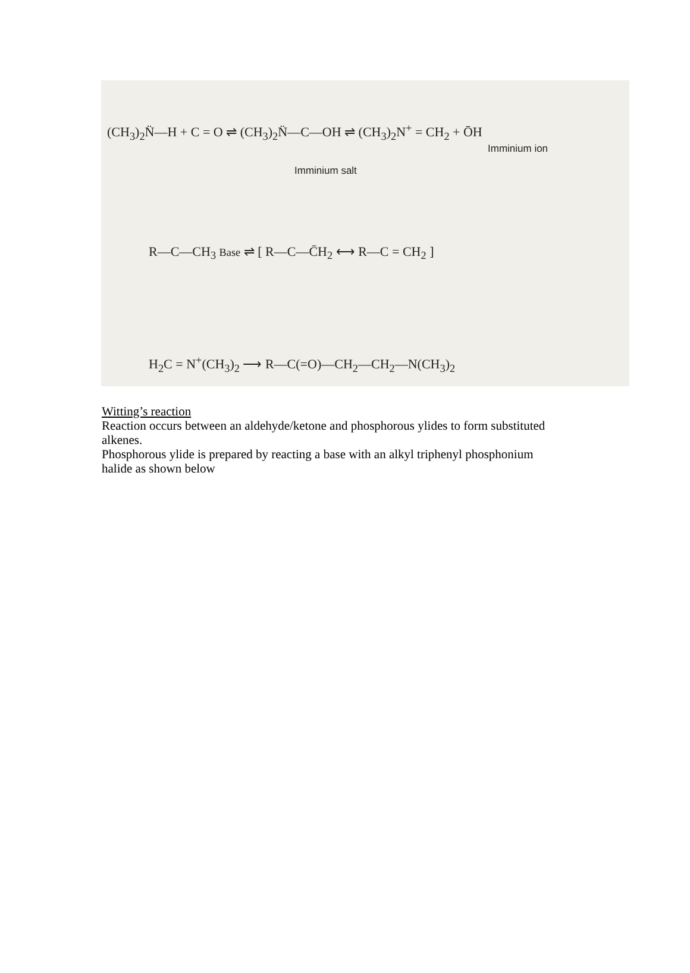(CH<sub>3</sub>)<sub>2</sub>N̈—H + C = O ⇌ (CH<sub>3</sub>)<sub>2</sub>N̈—C—OH ⇌ (CH<sub>3</sub>)<sub>2</sub>N<sup>+</sup> = CH<sub>2</sub> + ŌH
Imminium ion
Imminium salt
R—C—CH<sub>3</sub> Base ⇌ [ R—C—C̄H<sub>2</sub> ⟷ R—C = CH<sub>2</sub> ]
H<sub>2</sub>C = N<sup>+</sup>(CH<sub>3</sub>)<sub>2</sub> ⟶ R—C(=O)—CH<sub>2</sub>—CH<sub>2</sub>—N(CH<sub>3</sub>)<sub>2</sub>
Witting’s reaction
Reaction occurs between an aldehyde/ketone and phosphorous ylides to form substituted alkenes.
Phosphorous ylide is prepared by reacting a base with an alkyl triphenyl phosphonium halide as shown below